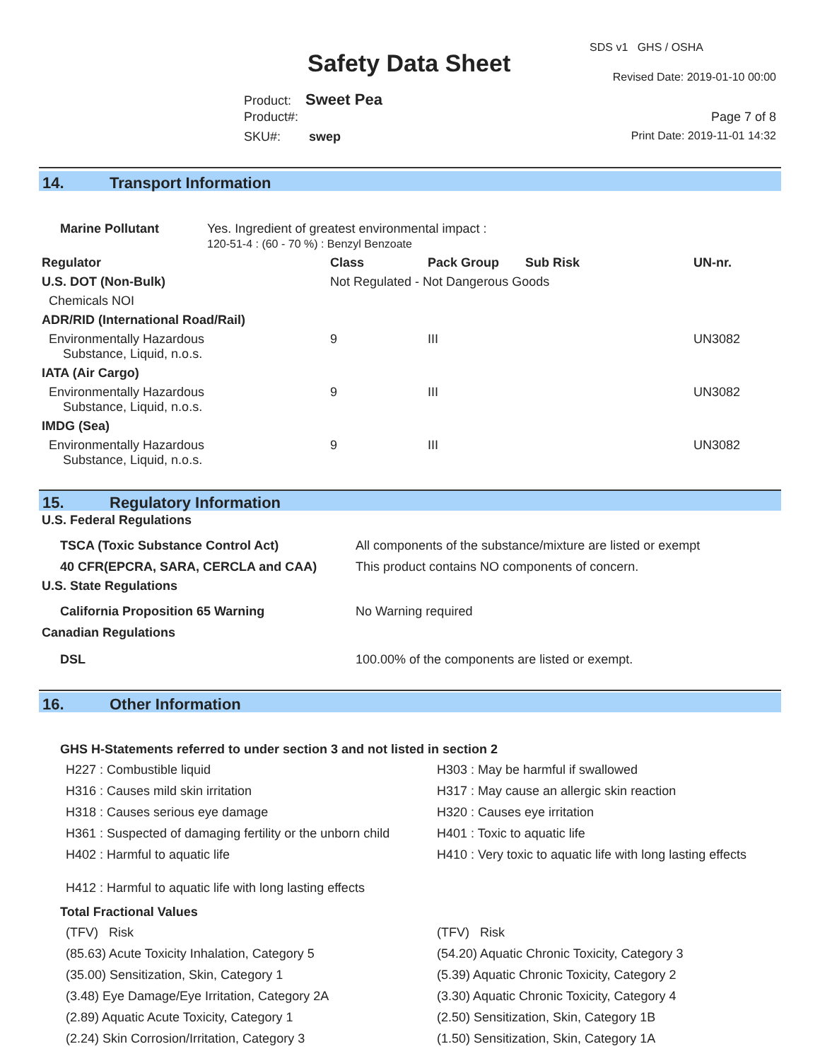SDS v1 GHS / OSHA
Safety Data Sheet Revised Date: 2019-01-10 00:00
Product: Sweet Pea
Product#: Page 7 of 8
SKU#: swep Print Date: 2019-11-01 14:32
14. Transport Information
| Marine Pollutant | Yes. Ingredient of greatest environmental impact : 120-51-4 : (60 - 70 %) : Benzyl Benzoate |
| Regulator | Class | Pack Group | Sub Risk | UN-nr. |
| --- | --- | --- | --- | --- |
| U.S. DOT (Non-Bulk) | Not Regulated - Not Dangerous Goods | | | |
| Chemicals NOI | | | | |
| ADR/RID (International Road/Rail) | | | | |
| Environmentally Hazardous Substance, Liquid, n.o.s. | 9 | III | | UN3082 |
| IATA (Air Cargo) | | | | |
| Environmentally Hazardous Substance, Liquid, n.o.s. | 9 | III | | UN3082 |
| IMDG (Sea) | | | | |
| Environmentally Hazardous Substance, Liquid, n.o.s. | 9 | III | | UN3082 |
15. Regulatory Information
| U.S. Federal Regulations | |
| --- | --- |
| TSCA (Toxic Substance Control Act) | All components of the substance/mixture are listed or exempt |
| 40 CFR(EPCRA, SARA, CERCLA and CAA) | This product contains NO components of concern. |
| U.S. State Regulations | |
| California Proposition 65 Warning | No Warning required |
| Canadian Regulations | |
| DSL | 100.00% of the components are listed or exempt. |
16. Other Information
GHS H-Statements referred to under section 3 and not listed in section 2
H227 : Combustible liquid
H316 : Causes mild skin irritation
H318 : Causes serious eye damage
H361 : Suspected of damaging fertility or the unborn child
H402 : Harmful to aquatic life
H412 : Harmful to aquatic life with long lasting effects
H303 : May be harmful if swallowed
H317 : May cause an allergic skin reaction
H320 : Causes eye irritation
H401 : Toxic to aquatic life
H410 : Very toxic to aquatic life with long lasting effects
Total Fractional Values
(TFV) Risk
(85.63) Acute Toxicity Inhalation, Category 5
(35.00) Sensitization, Skin, Category 1
(3.48) Eye Damage/Eye Irritation, Category 2A
(2.89) Aquatic Acute Toxicity, Category 1
(2.24) Skin Corrosion/Irritation, Category 3
(TFV) Risk
(54.20) Aquatic Chronic Toxicity, Category 3
(5.39) Aquatic Chronic Toxicity, Category 2
(3.30) Aquatic Chronic Toxicity, Category 4
(2.50) Sensitization, Skin, Category 1B
(1.50) Sensitization, Skin, Category 1A